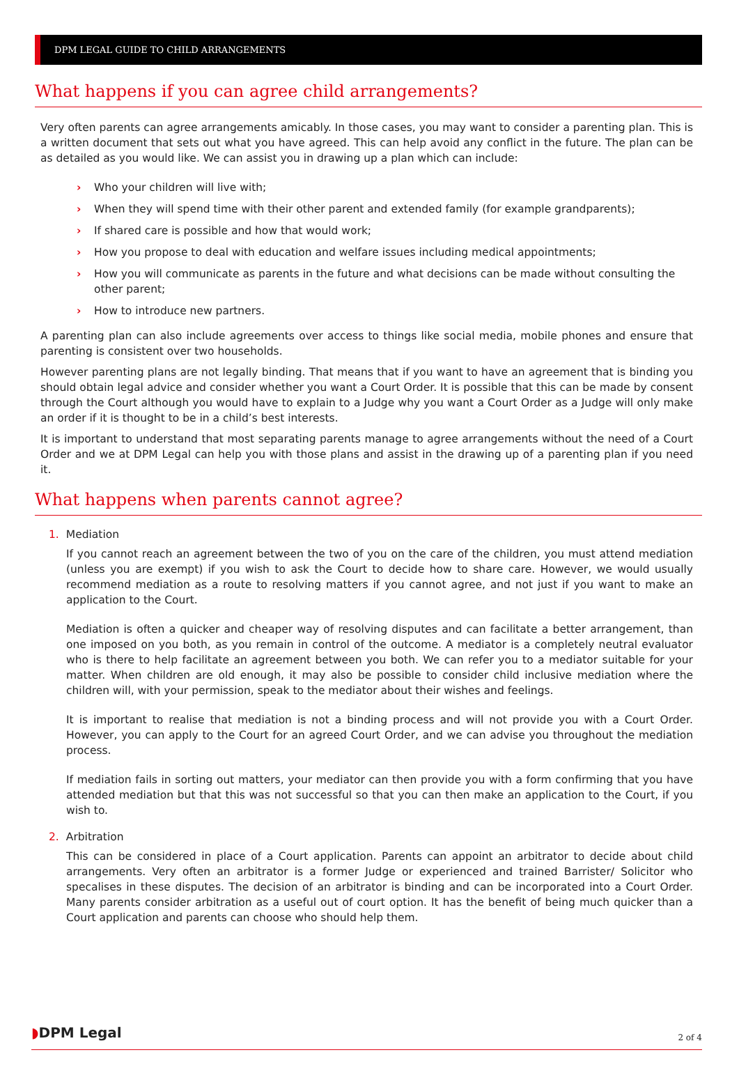DPM LEGAL GUIDE TO CHILD ARRANGEMENTS
What happens if you can agree child arrangements?
Very often parents can agree arrangements amicably. In those cases, you may want to consider a parenting plan. This is a written document that sets out what you have agreed. This can help avoid any conflict in the future. The plan can be as detailed as you would like. We can assist you in drawing up a plan which can include:
› Who your children will live with;
› When they will spend time with their other parent and extended family (for example grandparents);
› If shared care is possible and how that would work;
› How you propose to deal with education and welfare issues including medical appointments;
› How you will communicate as parents in the future and what decisions can be made without consulting the other parent;
› How to introduce new partners.
A parenting plan can also include agreements over access to things like social media, mobile phones and ensure that parenting is consistent over two households.
However parenting plans are not legally binding. That means that if you want to have an agreement that is binding you should obtain legal advice and consider whether you want a Court Order. It is possible that this can be made by consent through the Court although you would have to explain to a Judge why you want a Court Order as a Judge will only make an order if it is thought to be in a child’s best interests.
It is important to understand that most separating parents manage to agree arrangements without the need of a Court Order and we at DPM Legal can help you with those plans and assist in the drawing up of a parenting plan if you need it.
What happens when parents cannot agree?
1. Mediation
If you cannot reach an agreement between the two of you on the care of the children, you must attend mediation (unless you are exempt) if you wish to ask the Court to decide how to share care. However, we would usually recommend mediation as a route to resolving matters if you cannot agree, and not just if you want to make an application to the Court.
Mediation is often a quicker and cheaper way of resolving disputes and can facilitate a better arrangement, than one imposed on you both, as you remain in control of the outcome. A mediator is a completely neutral evaluator who is there to help facilitate an agreement between you both. We can refer you to a mediator suitable for your matter. When children are old enough, it may also be possible to consider child inclusive mediation where the children will, with your permission, speak to the mediator about their wishes and feelings.
It is important to realise that mediation is not a binding process and will not provide you with a Court Order. However, you can apply to the Court for an agreed Court Order, and we can advise you throughout the mediation process.
If mediation fails in sorting out matters, your mediator can then provide you with a form confirming that you have attended mediation but that this was not successful so that you can then make an application to the Court, if you wish to.
2. Arbitration
This can be considered in place of a Court application. Parents can appoint an arbitrator to decide about child arrangements. Very often an arbitrator is a former Judge or experienced and trained Barrister/ Solicitor who specalises in these disputes. The decision of an arbitrator is binding and can be incorporated into a Court Order. Many parents consider arbitration as a useful out of court option. It has the benefit of being much quicker than a Court application and parents can choose who should help them.
◗DPM Legal
2 of 4